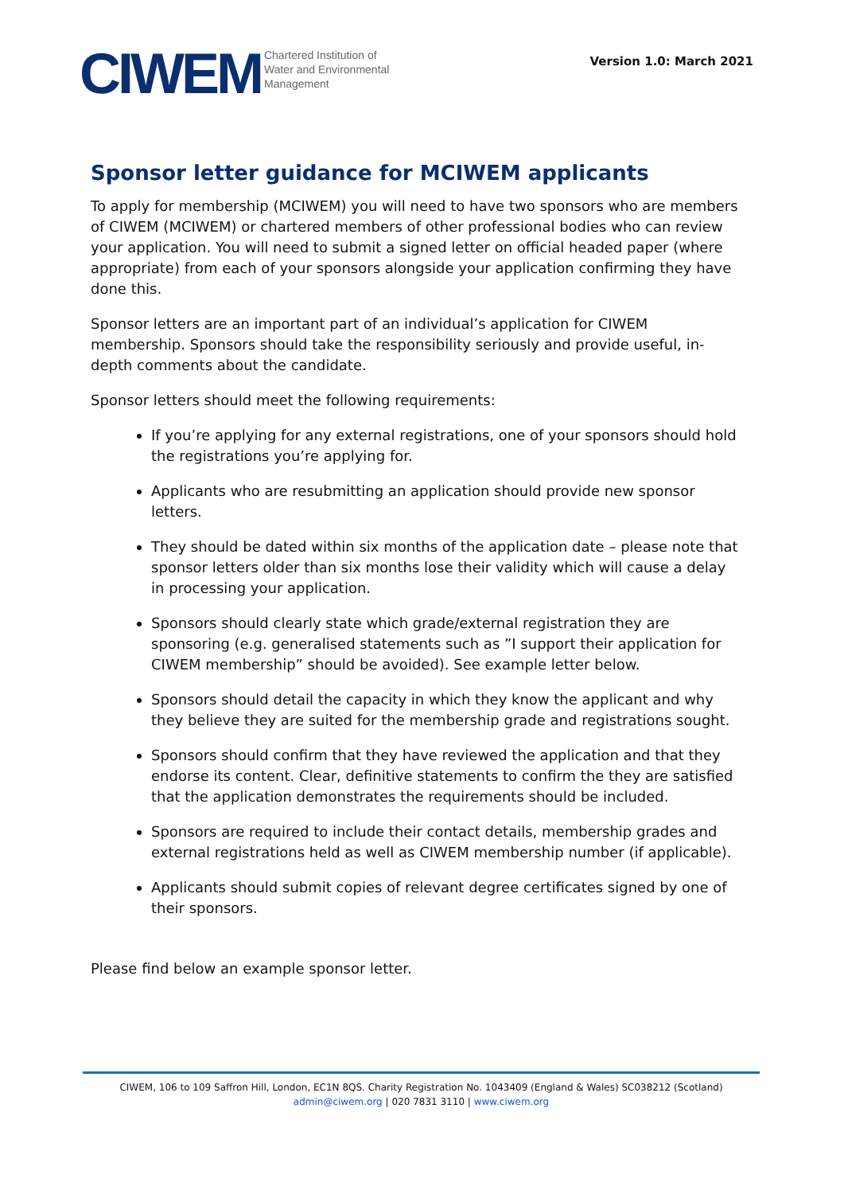CIWEM
Chartered Institution of
Water and Environmental
Management
Version 1.0: March 2021
Sponsor letter guidance for MCIWEM applicants
To apply for membership (MCIWEM) you will need to have two sponsors who are members of CIWEM (MCIWEM) or chartered members of other professional bodies who can review your application. You will need to submit a signed letter on official headed paper (where appropriate) from each of your sponsors alongside your application confirming they have done this.
Sponsor letters are an important part of an individual’s application for CIWEM membership. Sponsors should take the responsibility seriously and provide useful, in-depth comments about the candidate.
Sponsor letters should meet the following requirements:
If you’re applying for any external registrations, one of your sponsors should hold the registrations you’re applying for.
Applicants who are resubmitting an application should provide new sponsor letters.
They should be dated within six months of the application date – please note that sponsor letters older than six months lose their validity which will cause a delay in processing your application.
Sponsors should clearly state which grade/external registration they are sponsoring (e.g. generalised statements such as ”I support their application for CIWEM membership” should be avoided). See example letter below.
Sponsors should detail the capacity in which they know the applicant and why they believe they are suited for the membership grade and registrations sought.
Sponsors should confirm that they have reviewed the application and that they endorse its content. Clear, definitive statements to confirm the they are satisfied that the application demonstrates the requirements should be included.
Sponsors are required to include their contact details, membership grades and external registrations held as well as CIWEM membership number (if applicable).
Applicants should submit copies of relevant degree certificates signed by one of their sponsors.
Please find below an example sponsor letter.
CIWEM, 106 to 109 Saffron Hill, London, EC1N 8QS. Charity Registration No. 1043409 (England & Wales) SC038212 (Scotland)
admin@ciwem.org | 020 7831 3110 | www.ciwem.org